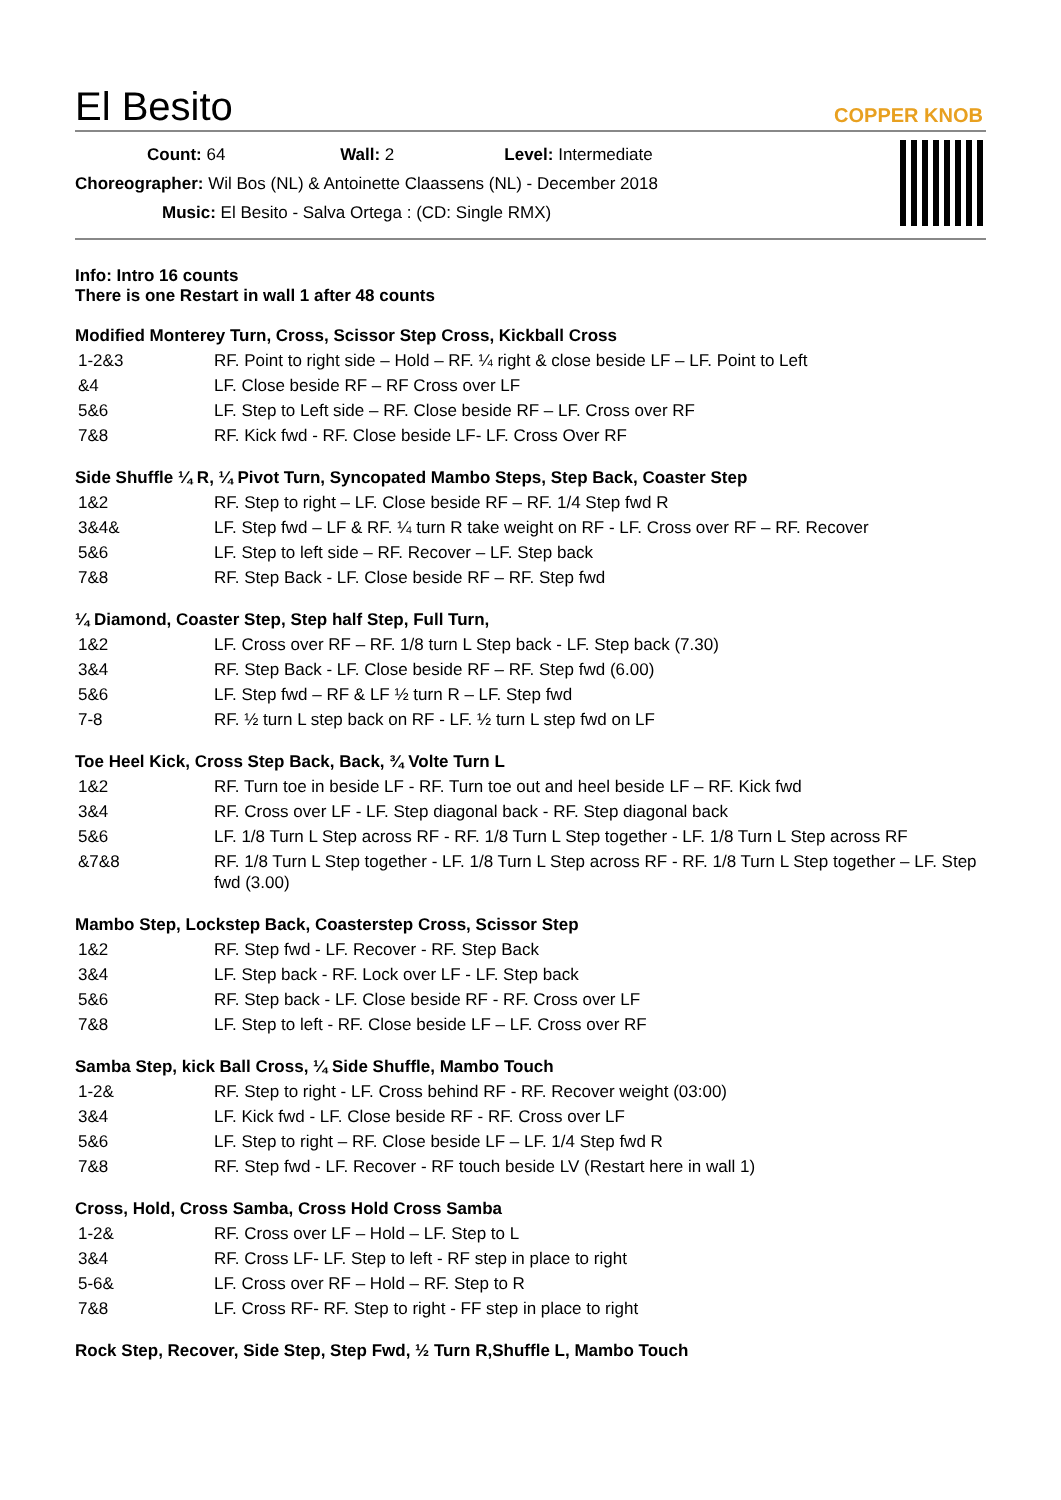El Besito
COPPER KNOB
Count: 64 Wall: 2 Level: Intermediate
Choreographer: Wil Bos (NL) & Antoinette Claassens (NL) - December 2018
Music: El Besito - Salva Ortega : (CD: Single RMX)
Info: Intro 16 counts
There is one Restart in wall 1 after 48 counts
Modified Monterey Turn, Cross, Scissor Step Cross, Kickball Cross
| 1-2&3 | RF. Point to right side – Hold – RF. ¼ right & close beside LF – LF. Point to Left |
| &4 | LF. Close beside RF – RF Cross over LF |
| 5&6 | LF. Step to Left side – RF. Close beside RF – LF. Cross over RF |
| 7&8 | RF. Kick fwd - RF. Close beside LF- LF. Cross Over RF |
Side Shuffle ¼ R, ¼ Pivot Turn, Syncopated Mambo Steps, Step Back, Coaster Step
| 1&2 | RF. Step to right – LF. Close beside RF – RF. 1/4 Step fwd R |
| 3&4& | LF. Step fwd – LF & RF. ¼ turn R take weight on RF - LF. Cross over RF – RF. Recover |
| 5&6 | LF. Step to left side – RF. Recover – LF. Step back |
| 7&8 | RF. Step Back - LF. Close beside RF – RF. Step fwd |
¼ Diamond, Coaster Step, Step half Step, Full Turn,
| 1&2 | LF. Cross over RF – RF. 1/8 turn L Step back - LF. Step back (7.30) |
| 3&4 | RF. Step Back - LF. Close beside RF – RF. Step fwd (6.00) |
| 5&6 | LF. Step fwd – RF & LF ½ turn R – LF. Step fwd |
| 7-8 | RF. ½ turn L step back on RF - LF. ½ turn L step fwd on LF |
Toe Heel Kick, Cross Step Back, Back, ¾ Volte Turn L
| 1&2 | RF. Turn toe in beside LF - RF. Turn toe out and heel beside LF – RF. Kick fwd |
| 3&4 | RF. Cross over LF - LF. Step diagonal back - RF. Step diagonal back |
| 5&6 | LF. 1/8 Turn L Step across RF - RF. 1/8 Turn L Step together - LF. 1/8 Turn L Step across RF |
| &7&8 | RF. 1/8 Turn L Step together - LF. 1/8 Turn L Step across RF - RF. 1/8 Turn L Step together – LF. Step fwd (3.00) |
Mambo Step, Lockstep Back, Coasterstep Cross, Scissor Step
| 1&2 | RF. Step fwd - LF. Recover - RF. Step Back |
| 3&4 | LF. Step back - RF. Lock over LF - LF. Step back |
| 5&6 | RF. Step back - LF. Close beside RF - RF. Cross over LF |
| 7&8 | LF. Step to left - RF. Close beside LF – LF. Cross over RF |
Samba Step, kick Ball Cross, ¼ Side Shuffle, Mambo Touch
| 1-2& | RF. Step to right - LF. Cross behind RF - RF. Recover weight (03:00) |
| 3&4 | LF. Kick fwd - LF. Close beside RF - RF. Cross over LF |
| 5&6 | LF. Step to right – RF. Close beside LF – LF. 1/4 Step fwd R |
| 7&8 | RF. Step fwd - LF. Recover - RF touch beside LV (Restart here in wall 1) |
Cross, Hold, Cross Samba, Cross Hold Cross Samba
| 1-2& | RF. Cross over LF – Hold – LF. Step to L |
| 3&4 | RF. Cross LF- LF. Step to left - RF step in place to right |
| 5-6& | LF. Cross over RF – Hold – RF. Step to R |
| 7&8 | LF. Cross RF- RF. Step to right - FF step in place to right |
Rock Step, Recover, Side Step, Step Fwd, ½ Turn R,Shuffle L, Mambo Touch